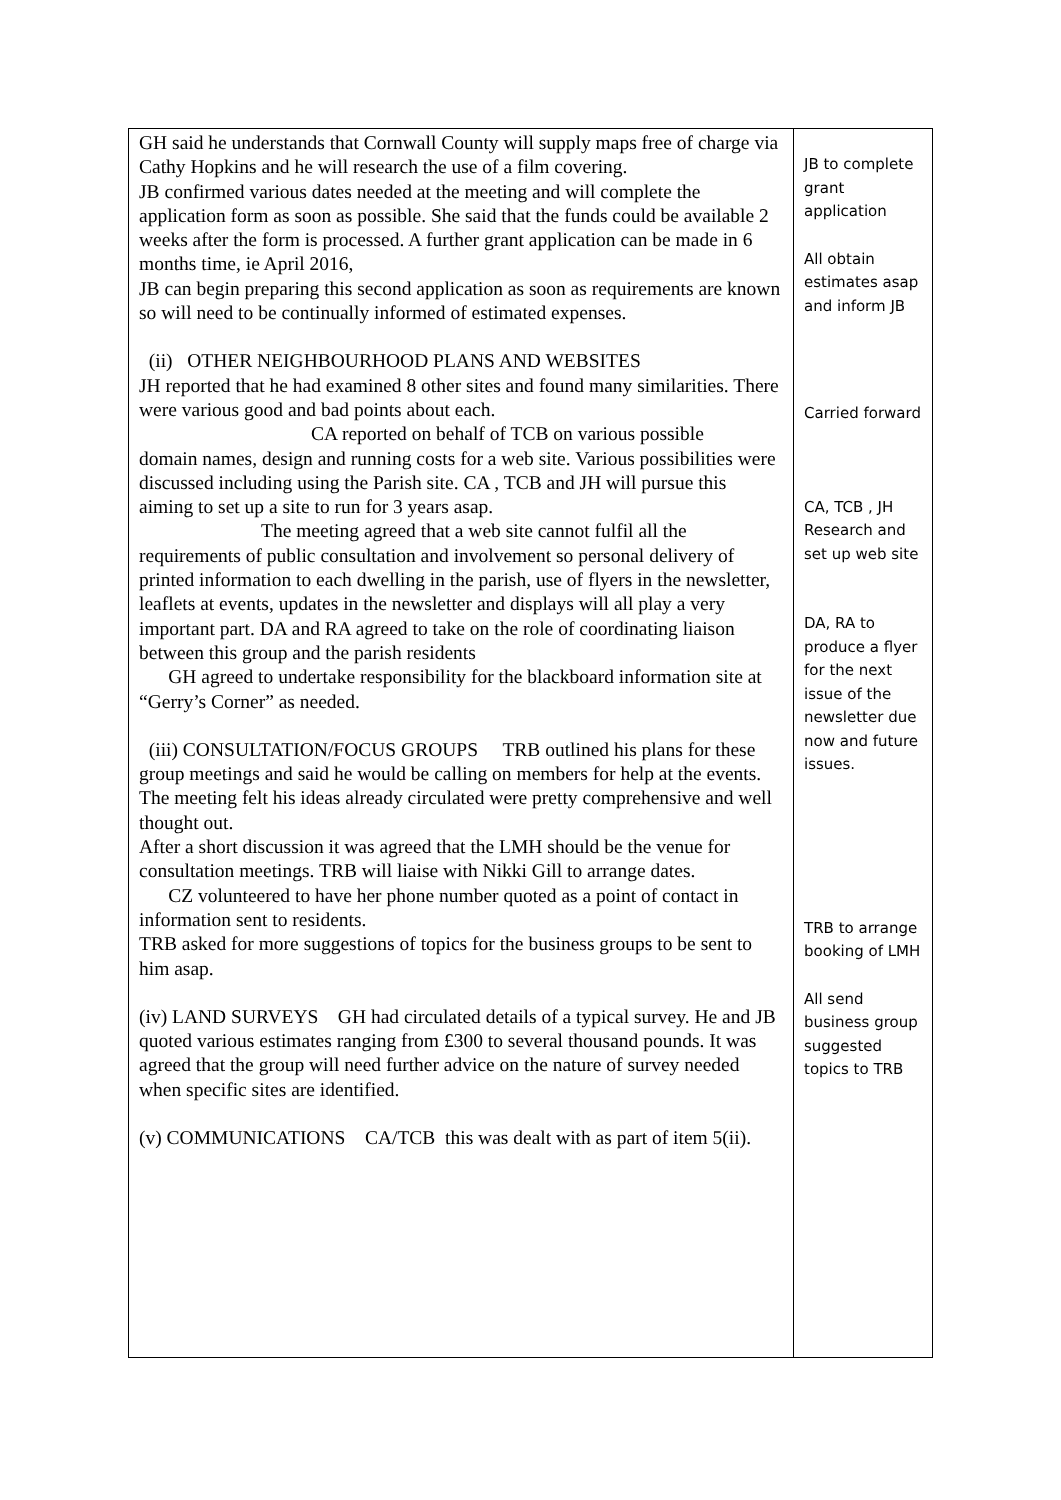| GH said he understands that Cornwall County will supply maps free of charge via Cathy Hopkins and he will research the use of a film covering. JB confirmed various dates needed at the meeting and will complete the application form as soon as possible. She said that the funds could be available 2 weeks after the form is processed. A further grant application can be made in 6 months time, ie April 2016, JB can begin preparing this second application as soon as requirements are known so will need to be continually informed of estimated expenses. (ii) OTHER NEIGHBOURHOOD PLANS AND WEBSITES JH reported that he had examined 8 other sites and found many similarities. There were various good and bad points about each. CA reported on behalf of TCB on various possible domain names, design and running costs for a web site. Various possibilities were discussed including using the Parish site. CA , TCB and JH will pursue this aiming to set up a site to run for 3 years asap. The meeting agreed that a web site cannot fulfil all the requirements of public consultation and involvement so personal delivery of printed information to each dwelling in the parish, use of flyers in the newsletter, leaflets at events, updates in the newsletter and displays will all play a very important part. DA and RA agreed to take on the role of coordinating liaison between this group and the parish residents GH agreed to undertake responsibility for the blackboard information site at “Gerry’s Corner” as needed. (iii) CONSULTATION/FOCUS GROUPS TRB outlined his plans for these group meetings and said he would be calling on members for help at the events. The meeting felt his ideas already circulated were pretty comprehensive and well thought out. After a short discussion it was agreed that the LMH should be the venue for consultation meetings. TRB will liaise with Nikki Gill to arrange dates. CZ volunteered to have her phone number quoted as a point of contact in information sent to residents. TRB asked for more suggestions of topics for the business groups to be sent to him asap. (iv) LAND SURVEYS GH had circulated details of a typical survey. He and JB quoted various estimates ranging from £300 to several thousand pounds. It was agreed that the group will need further advice on the nature of survey needed when specific sites are identified. (v) COMMUNICATIONS CA/TCB this was dealt with as part of item 5(ii). | JB to complete grant application All obtain estimates asap and inform JB Carried forward CA, TCB , JH Research and set up web site DA, RA to produce a flyer for the next issue of the newsletter due now and future issues. TRB to arrange booking of LMH All send business group suggested topics to TRB |